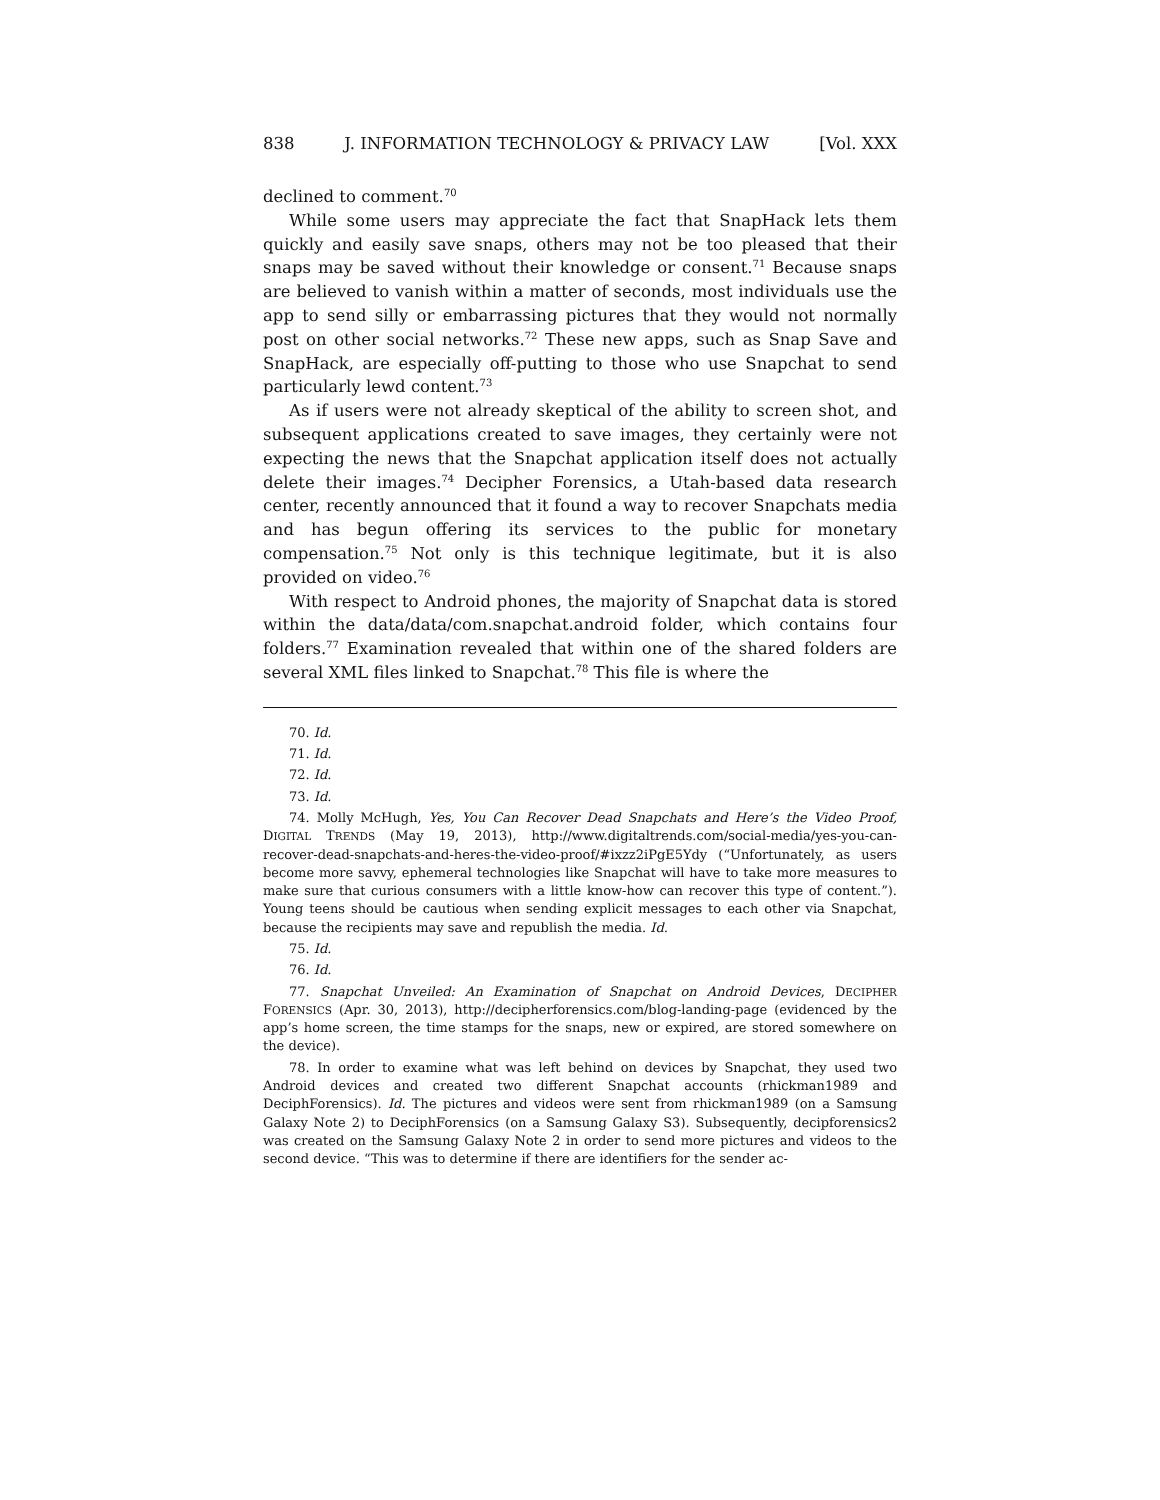838 J. INFORMATION TECHNOLOGY & PRIVACY LAW [Vol. XXX
declined to comment.<sup>70</sup>
While some users may appreciate the fact that SnapHack lets them quickly and easily save snaps, others may not be too pleased that their snaps may be saved without their knowledge or consent.<sup>71</sup> Because snaps are believed to vanish within a matter of seconds, most individuals use the app to send silly or embarrassing pictures that they would not normally post on other social networks.<sup>72</sup> These new apps, such as Snap Save and SnapHack, are especially off-putting to those who use Snapchat to send particularly lewd content.<sup>73</sup>
As if users were not already skeptical of the ability to screen shot, and subsequent applications created to save images, they certainly were not expecting the news that the Snapchat application itself does not actually delete their images.<sup>74</sup> Decipher Forensics, a Utah-based data research center, recently announced that it found a way to recover Snapchats media and has begun offering its services to the public for monetary compensation.<sup>75</sup> Not only is this technique legitimate, but it is also provided on video.<sup>76</sup>
With respect to Android phones, the majority of Snapchat data is stored within the data/data/com.snapchat.android folder, which contains four folders.<sup>77</sup> Examination revealed that within one of the shared folders are several XML files linked to Snapchat.<sup>78</sup> This file is where the
70. Id.
71. Id.
72. Id.
73. Id.
74. Molly McHugh, Yes, You Can Recover Dead Snapchats and Here’s the Video Proof, DIGITAL TRENDS (May 19, 2013), http://www.digitaltrends.com/social-media/yes-you-can-recover-dead-snapchats-and-heres-the-video-proof/#ixzz2iPgE5Ydy (“Unfortunately, as users become more savvy, ephemeral technologies like Snapchat will have to take more measures to make sure that curious consumers with a little know-how can recover this type of content.”). Young teens should be cautious when sending explicit messages to each other via Snapchat, because the recipients may save and republish the media. Id.
75. Id.
76. Id.
77. Snapchat Unveiled: An Examination of Snapchat on Android Devices, DECIPHER FORENSICS (Apr. 30, 2013), http://decipherforensics.com/blog-landing-page (evidenced by the app’s home screen, the time stamps for the snaps, new or expired, are stored somewhere on the device).
78. In order to examine what was left behind on devices by Snapchat, they used two Android devices and created two different Snapchat accounts (rhickman1989 and DeciphForensics). Id. The pictures and videos were sent from rhickman1989 (on a Samsung Galaxy Note 2) to DeciphForensics (on a Samsung Galaxy S3). Subsequently, decipforensics2 was created on the Samsung Galaxy Note 2 in order to send more pictures and videos to the second device. “This was to determine if there are identifiers for the sender ac-